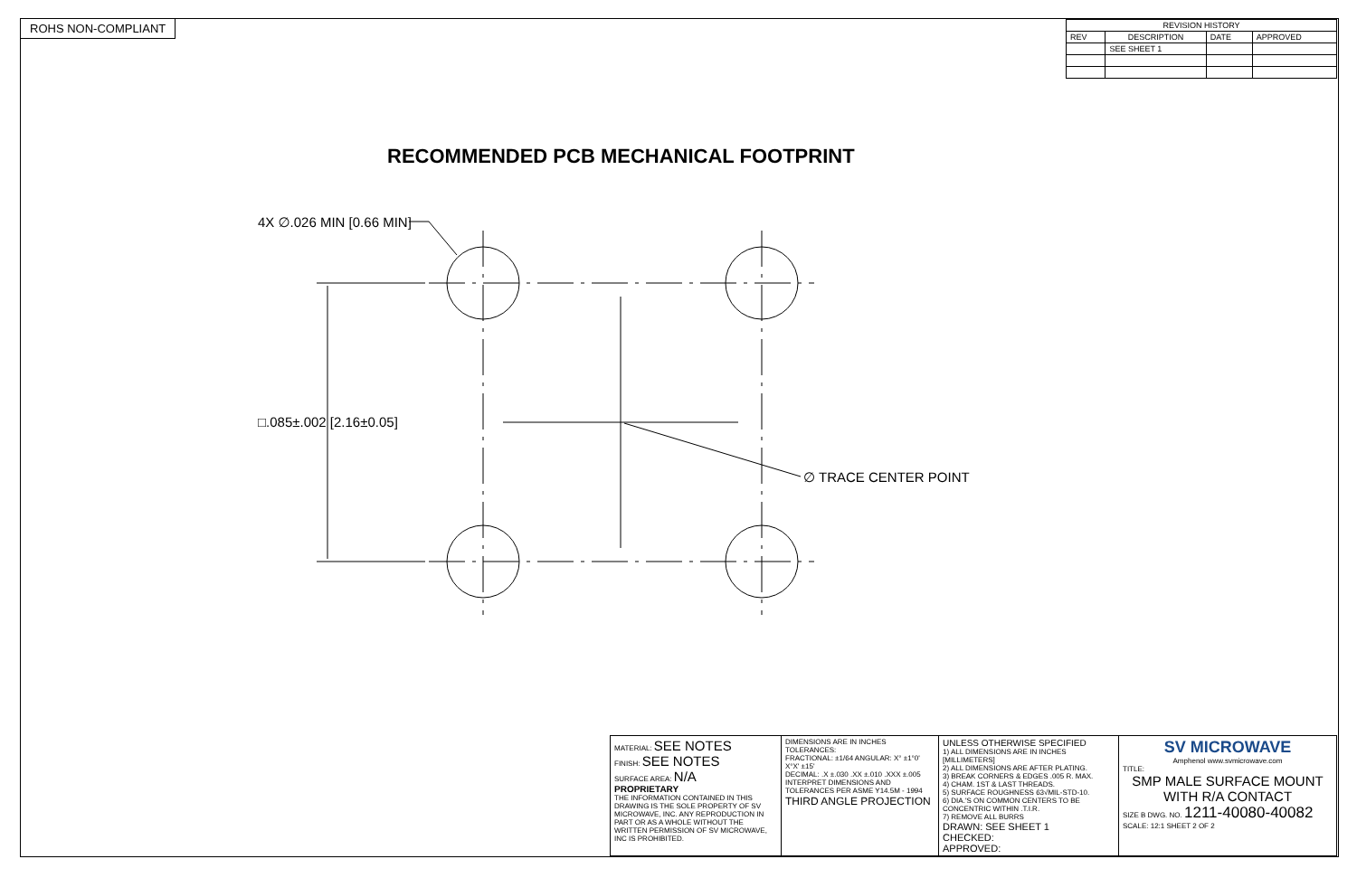ROHS NON-COMPLIANT
| REVISION HISTORY | | | |
| --- | --- | --- | --- |
| REV | DESCRIPTION | DATE | APPROVED |
| | SEE SHEET 1 | | |
RECOMMENDED PCB MECHANICAL FOOTPRINT
4X ∅.026 MIN [0.66 MIN]
□.085±.002 [2.16±0.05]
∅ TRACE CENTER POINT
| MATERIAL: SEE NOTES FINISH: SEE NOTES SURFACE AREA: N/A PROPRIETARY THE INFORMATION CONTAINED IN THIS DRAWING IS THE SOLE PROPERTY OF SV MICROWAVE, INC. ANY REPRODUCTION IN PART OR AS A WHOLE WITHOUT THE WRITTEN PERMISSION OF SV MICROWAVE, INC IS PROHIBITED. | DIMENSIONS ARE IN INCHES TOLERANCES: FRACTIONAL: ±1/64 ANGULAR: X° ±1°0' X°X' ±15' DECIMAL: .X ±.030 .XX ±.010 .XXX ±.005 INTERPRET DIMENSIONS AND TOLERANCES PER ASME Y14.5M - 1994 THIRD ANGLE PROJECTION | UNLESS OTHERWISE SPECIFIED 1) ALL DIMENSIONS ARE IN INCHES [MILLIMETERS] 2) ALL DIMENSIONS ARE AFTER PLATING. 3) BREAK CORNERS & EDGES .005 R. MAX. 4) CHAM. 1ST & LAST THREADS. 5) SURFACE ROUGHNESS 63√MIL-STD-10. 6) DIA.'S ON COMMON CENTERS TO BE CONCENTRIC WITHIN .T.I.R. 7) REMOVE ALL BURRS DRAWN: SEE SHEET 1 CHECKED: APPROVED: | SV MICROWAVE Amphenol www.svmicrowave.com TITLE: SMP MALE SURFACE MOUNT WITH R/A CONTACT SIZE B DWG. NO. 1211-40080-40082 SCALE: 12:1 SHEET 2 OF 2 |